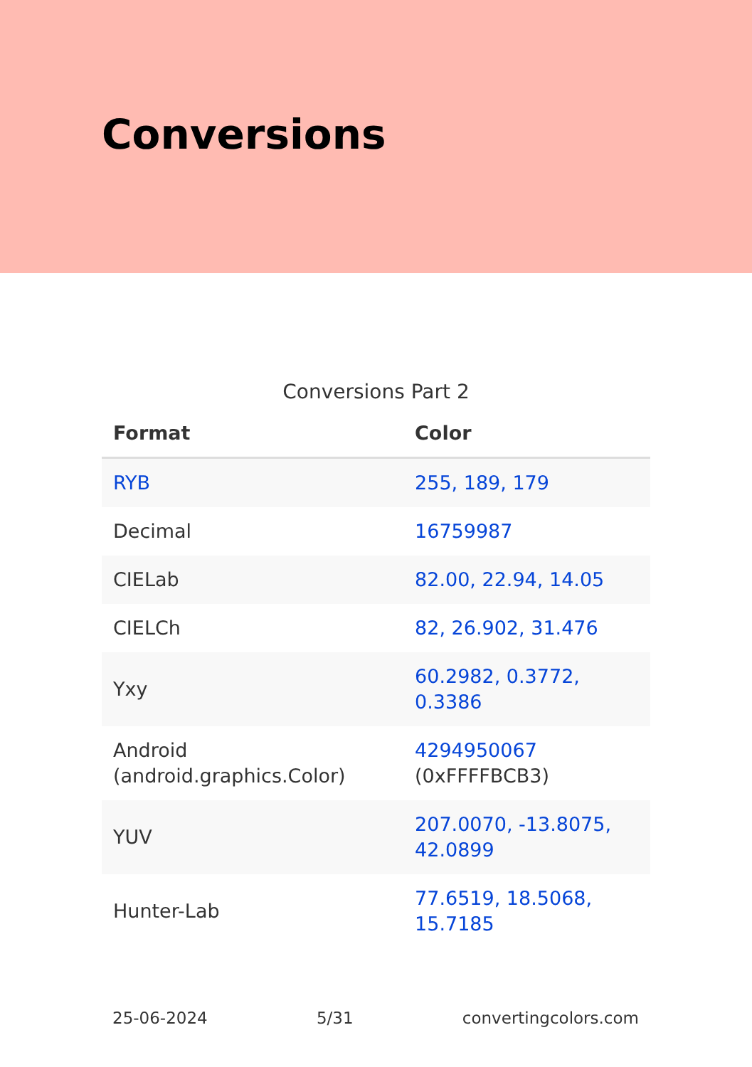Conversions
Conversions Part 2
| Format | Color |
| --- | --- |
| RYB | 255, 189, 179 |
| Decimal | 16759987 |
| CIELab | 82.00, 22.94, 14.05 |
| CIELCh | 82, 26.902, 31.476 |
| Yxy | 60.2982, 0.3772, 0.3386 |
| Android (android.graphics.Color) | 4294950067 (0xFFFFBCB3) |
| YUV | 207.0070, -13.8075, 42.0899 |
| Hunter-Lab | 77.6519, 18.5068, 15.7185 |
25-06-2024 5/31 convertingcolors.com